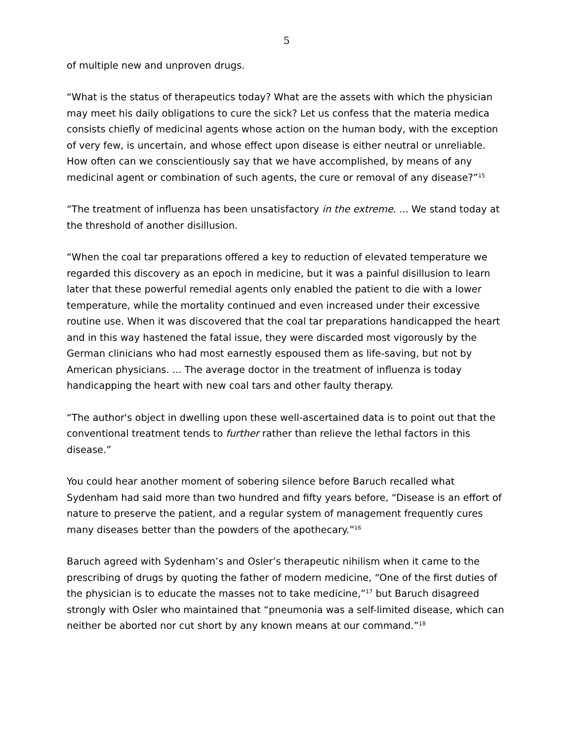5
of multiple new and unproven drugs.
“What is the status of therapeutics today? What are the assets with which the physician may meet his daily obligations to cure the sick? Let us confess that the materia medica consists chiefly of medicinal agents whose action on the human body, with the exception of very few, is uncertain, and whose effect upon disease is either neutral or unreliable. How often can we conscientiously say that we have accomplished, by means of any medicinal agent or combination of such agents, the cure or removal of any disease?”<sup>15</sup>
“The treatment of influenza has been unsatisfactory in the extreme. ... We stand today at the threshold of another disillusion.
“When the coal tar preparations offered a key to reduction of elevated temperature we regarded this discovery as an epoch in medicine, but it was a painful disillusion to learn later that these powerful remedial agents only enabled the patient to die with a lower temperature, while the mortality continued and even increased under their excessive routine use. When it was discovered that the coal tar preparations handicapped the heart and in this way hastened the fatal issue, they were discarded most vigorously by the German clinicians who had most earnestly espoused them as life-saving, but not by American physicians. ... The average doctor in the treatment of influenza is today handicapping the heart with new coal tars and other faulty therapy.
“The author's object in dwelling upon these well-ascertained data is to point out that the conventional treatment tends to further rather than relieve the lethal factors in this disease.”
You could hear another moment of sobering silence before Baruch recalled what Sydenham had said more than two hundred and fifty years before, “Disease is an effort of nature to preserve the patient, and a regular system of management frequently cures many diseases better than the powders of the apothecary.”<sup>16</sup>
Baruch agreed with Sydenham’s and Osler’s therapeutic nihilism when it came to the prescribing of drugs by quoting the father of modern medicine, “One of the first duties of the physician is to educate the masses not to take medicine,”<sup>17</sup> but Baruch disagreed strongly with Osler who maintained that “pneumonia was a self-limited disease, which can neither be aborted nor cut short by any known means at our command.”<sup>18</sup>